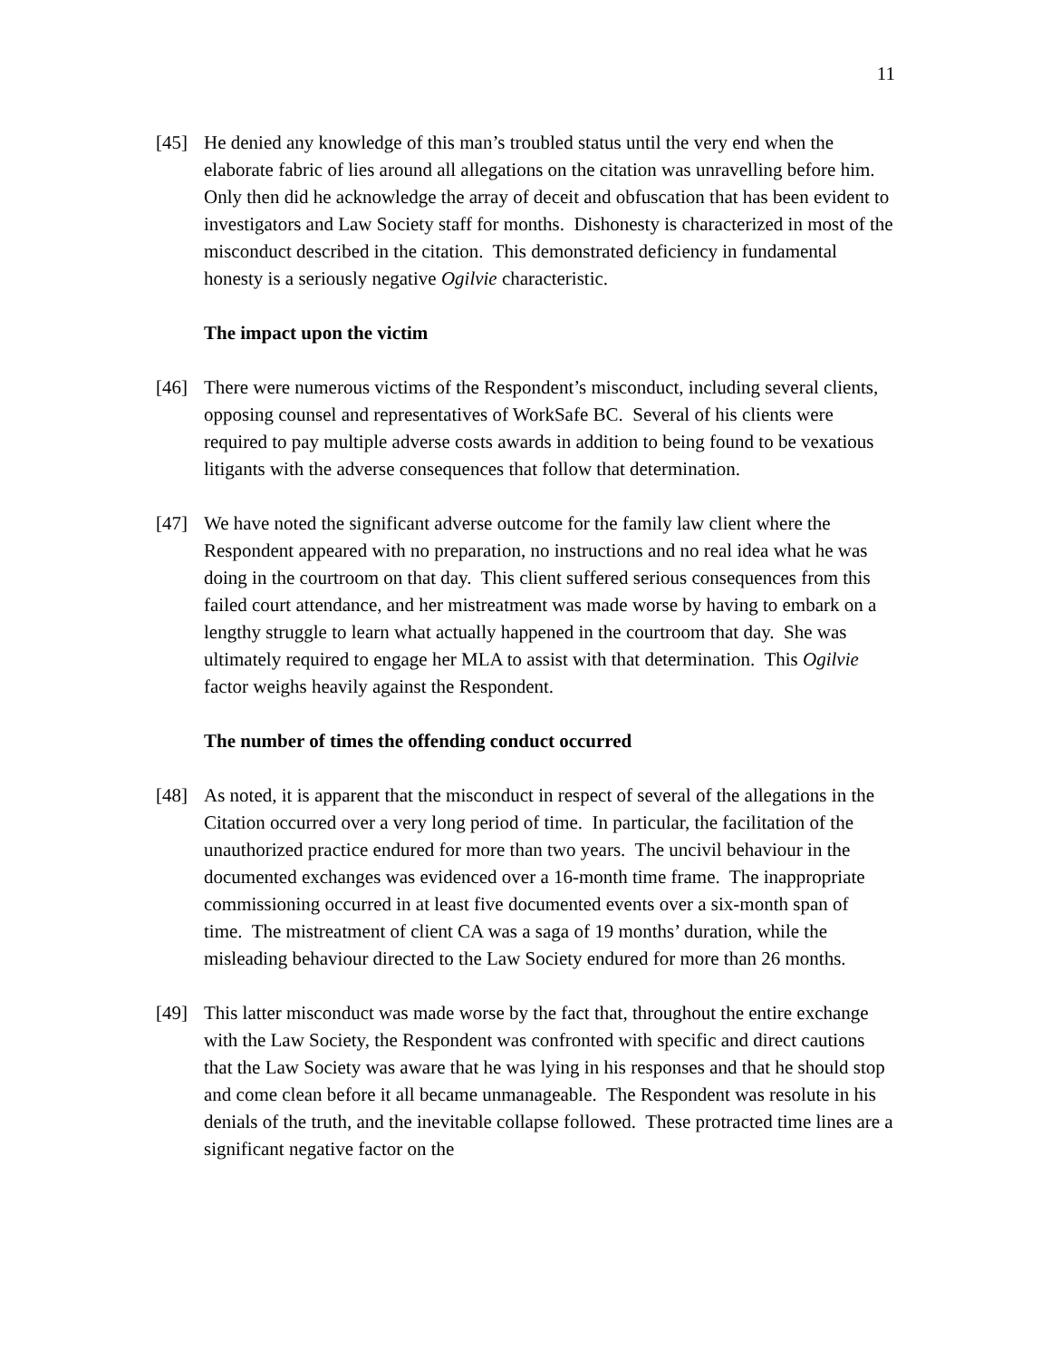11
[45] He denied any knowledge of this man’s troubled status until the very end when the elaborate fabric of lies around all allegations on the citation was unravelling before him. Only then did he acknowledge the array of deceit and obfuscation that has been evident to investigators and Law Society staff for months. Dishonesty is characterized in most of the misconduct described in the citation. This demonstrated deficiency in fundamental honesty is a seriously negative Ogilvie characteristic.
The impact upon the victim
[46] There were numerous victims of the Respondent’s misconduct, including several clients, opposing counsel and representatives of WorkSafe BC. Several of his clients were required to pay multiple adverse costs awards in addition to being found to be vexatious litigants with the adverse consequences that follow that determination.
[47] We have noted the significant adverse outcome for the family law client where the Respondent appeared with no preparation, no instructions and no real idea what he was doing in the courtroom on that day. This client suffered serious consequences from this failed court attendance, and her mistreatment was made worse by having to embark on a lengthy struggle to learn what actually happened in the courtroom that day. She was ultimately required to engage her MLA to assist with that determination. This Ogilvie factor weighs heavily against the Respondent.
The number of times the offending conduct occurred
[48] As noted, it is apparent that the misconduct in respect of several of the allegations in the Citation occurred over a very long period of time. In particular, the facilitation of the unauthorized practice endured for more than two years. The uncivil behaviour in the documented exchanges was evidenced over a 16-month time frame. The inappropriate commissioning occurred in at least five documented events over a six-month span of time. The mistreatment of client CA was a saga of 19 months’ duration, while the misleading behaviour directed to the Law Society endured for more than 26 months.
[49] This latter misconduct was made worse by the fact that, throughout the entire exchange with the Law Society, the Respondent was confronted with specific and direct cautions that the Law Society was aware that he was lying in his responses and that he should stop and come clean before it all became unmanageable. The Respondent was resolute in his denials of the truth, and the inevitable collapse followed. These protracted time lines are a significant negative factor on the